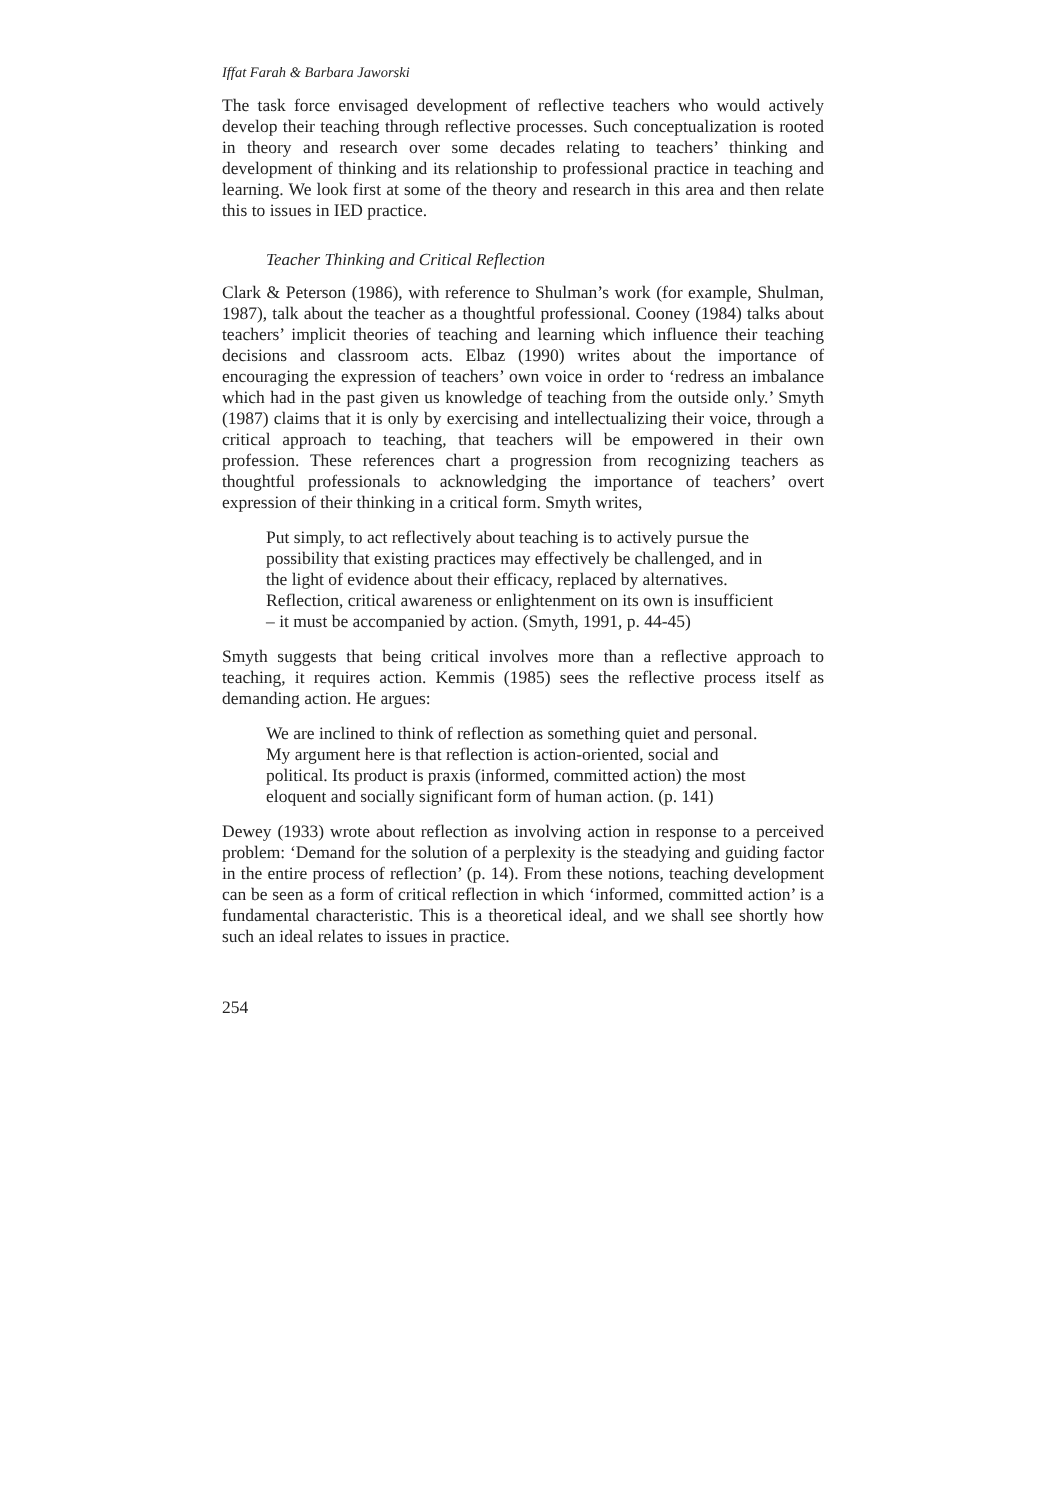Iffat Farah & Barbara Jaworski
The task force envisaged development of reflective teachers who would actively develop their teaching through reflective processes. Such conceptualization is rooted in theory and research over some decades relating to teachers’ thinking and development of thinking and its relationship to professional practice in teaching and learning. We look first at some of the theory and research in this area and then relate this to issues in IED practice.
Teacher Thinking and Critical Reflection
Clark & Peterson (1986), with reference to Shulman’s work (for example, Shulman, 1987), talk about the teacher as a thoughtful professional. Cooney (1984) talks about teachers’ implicit theories of teaching and learning which influence their teaching decisions and classroom acts. Elbaz (1990) writes about the importance of encouraging the expression of teachers’ own voice in order to ‘redress an imbalance which had in the past given us knowledge of teaching from the outside only.’ Smyth (1987) claims that it is only by exercising and intellectualizing their voice, through a critical approach to teaching, that teachers will be empowered in their own profession. These references chart a progression from recognizing teachers as thoughtful professionals to acknowledging the importance of teachers’ overt expression of their thinking in a critical form. Smyth writes,
Put simply, to act reflectively about teaching is to actively pursue the possibility that existing practices may effectively be challenged, and in the light of evidence about their efficacy, replaced by alternatives. Reflection, critical awareness or enlightenment on its own is insufficient – it must be accompanied by action. (Smyth, 1991, p. 44-45)
Smyth suggests that being critical involves more than a reflective approach to teaching, it requires action. Kemmis (1985) sees the reflective process itself as demanding action. He argues:
We are inclined to think of reflection as something quiet and personal. My argument here is that reflection is action-oriented, social and political. Its product is praxis (informed, committed action) the most eloquent and socially significant form of human action. (p. 141)
Dewey (1933) wrote about reflection as involving action in response to a perceived problem: ‘Demand for the solution of a perplexity is the steadying and guiding factor in the entire process of reflection’ (p. 14). From these notions, teaching development can be seen as a form of critical reflection in which ‘informed, committed action’ is a fundamental characteristic. This is a theoretical ideal, and we shall see shortly how such an ideal relates to issues in practice.
254